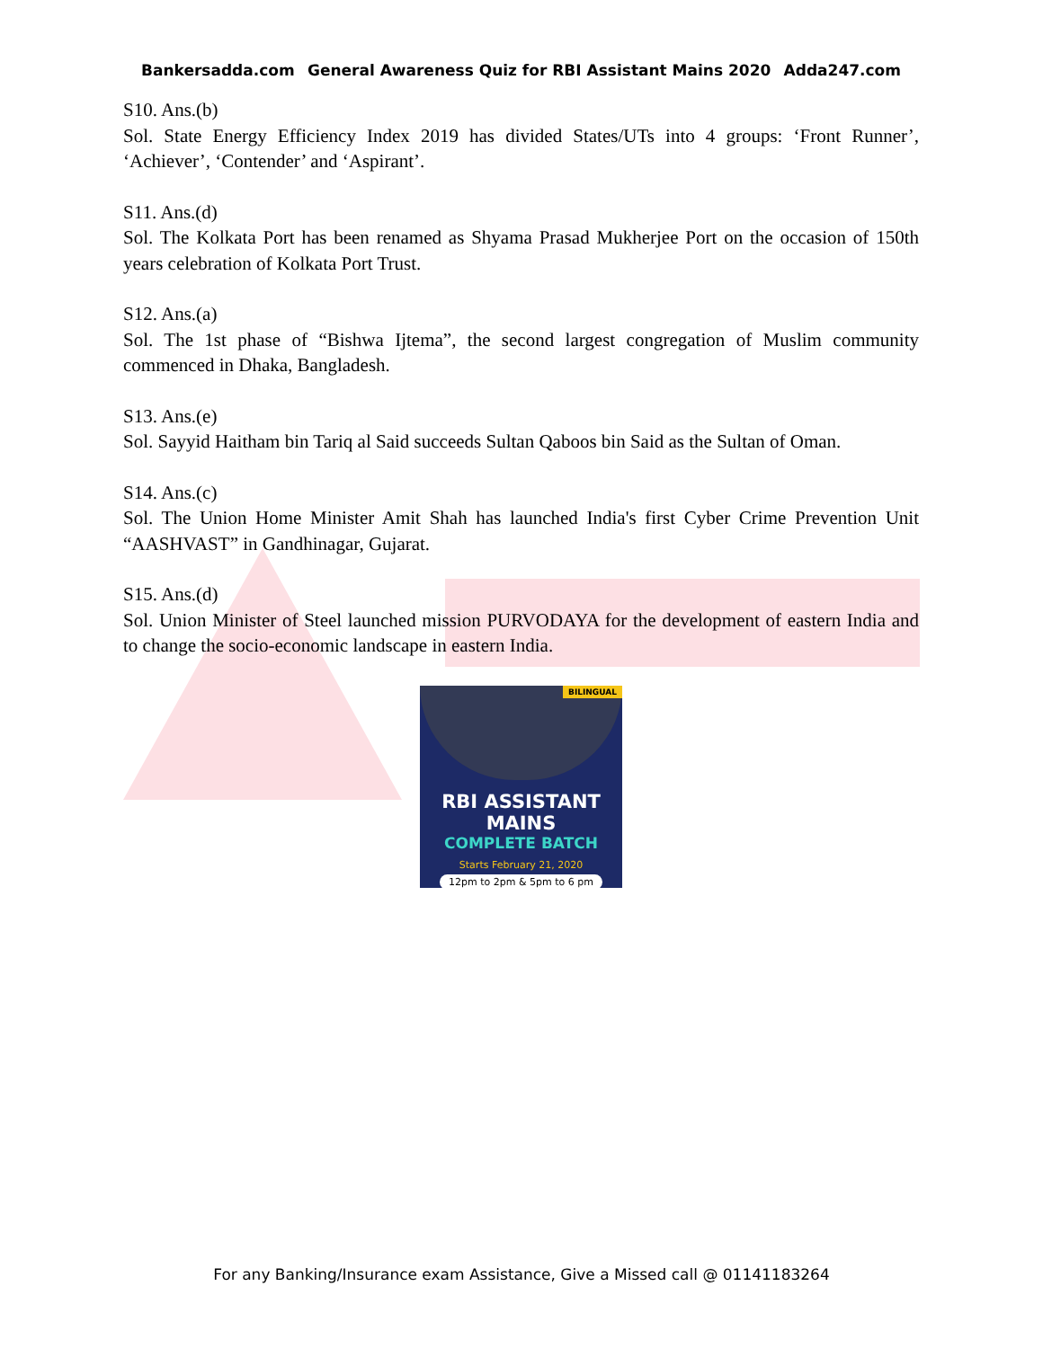Bankersadda.com General Awareness Quiz for RBI Assistant Mains 2020 Adda247.com
S10. Ans.(b)
Sol. State Energy Efficiency Index 2019 has divided States/UTs into 4 groups: ‘Front Runner’, ‘Achiever’, ‘Contender’ and ‘Aspirant’.
S11. Ans.(d)
Sol. The Kolkata Port has been renamed as Shyama Prasad Mukherjee Port on the occasion of 150th years celebration of Kolkata Port Trust.
S12. Ans.(a)
Sol. The 1st phase of “Bishwa Ijtema”, the second largest congregation of Muslim community commenced in Dhaka, Bangladesh.
S13. Ans.(e)
Sol. Sayyid Haitham bin Tariq al Said succeeds Sultan Qaboos bin Said as the Sultan of Oman.
S14. Ans.(c)
Sol. The Union Home Minister Amit Shah has launched India's first Cyber Crime Prevention Unit “AASHVAST” in Gandhinagar, Gujarat.
S15. Ans.(d)
Sol. Union Minister of Steel launched mission PURVODAYA for the development of eastern India and to change the socio-economic landscape in eastern India.
BILINGUAL
RBI ASSISTANT MAINS
COMPLETE BATCH
Starts February 21, 2020
12pm to 2pm & 5pm to 6 pm
For any Banking/Insurance exam Assistance, Give a Missed call @ 01141183264